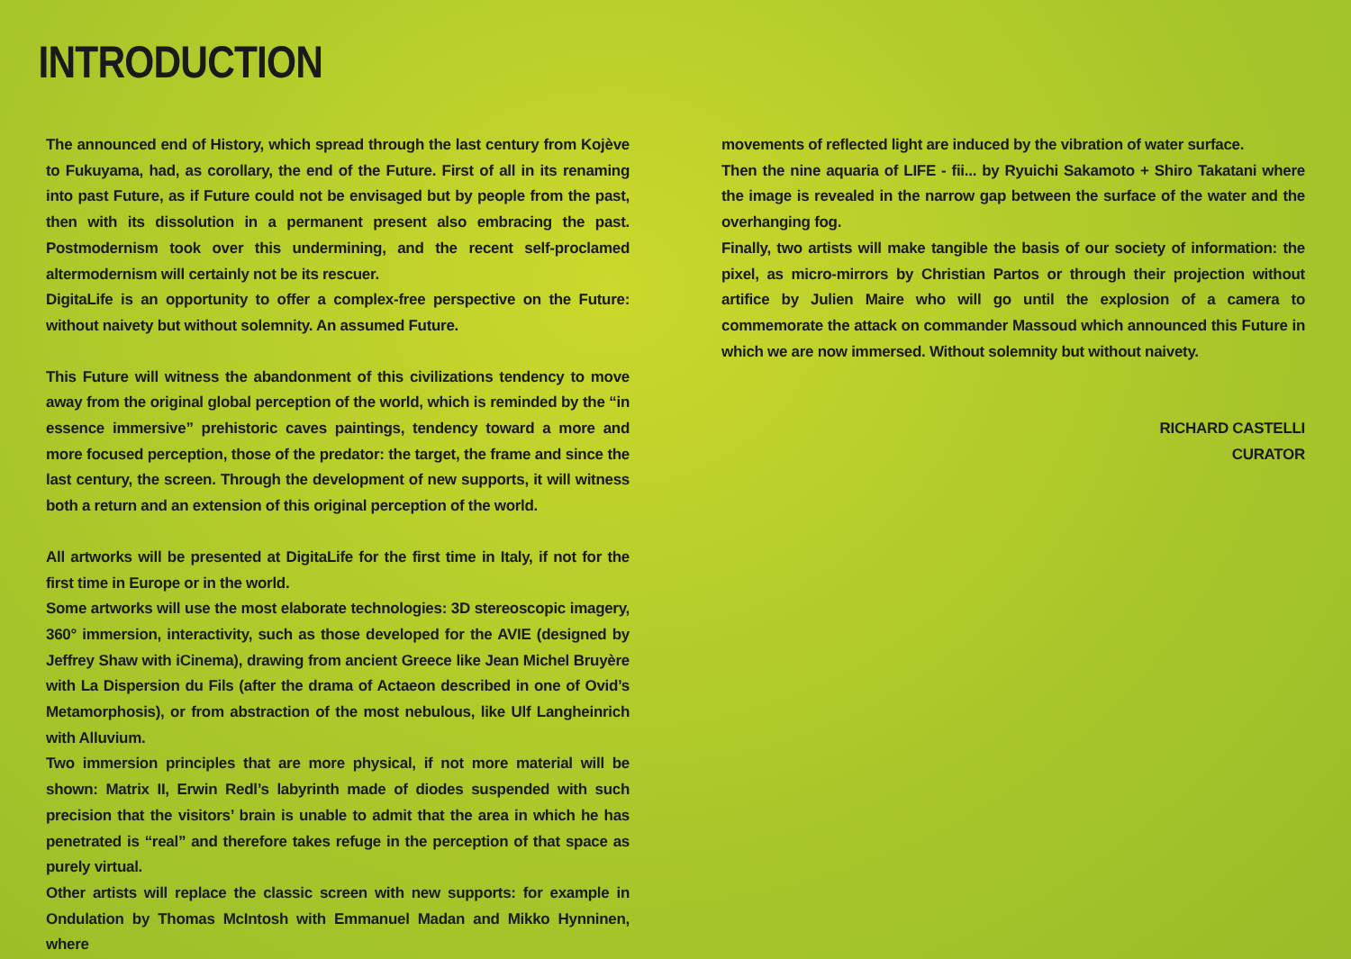INTRODUCTION
The announced end of History, which spread through the last century from Kojève to Fukuyama, had, as corollary, the end of the Future. First of all in its renaming into past Future, as if Future could not be envisaged but by people from the past, then with its dissolution in a permanent present also embracing the past. Postmodernism took over this undermining, and the recent self-proclamed altermodernism will certainly not be its rescuer.
DigitaLife is an opportunity to offer a complex-free perspective on the Future: without naivety but without solemnity. An assumed Future.
This Future will witness the abandonment of this civilizations tendency to move away from the original global perception of the world, which is reminded by the “in essence immersive” prehistoric caves paintings, tendency toward a more and more focused perception, those of the predator: the target, the frame and since the last century, the screen. Through the development of new supports, it will witness both a return and an extension of this original perception of the world.
All artworks will be presented at DigitaLife for the first time in Italy, if not for the first time in Europe or in the world.
Some artworks will use the most elaborate technologies: 3D stereoscopic imagery, 360° immersion, interactivity, such as those developed for the AVIE (designed by Jeffrey Shaw with iCinema), drawing from ancient Greece like Jean Michel Bruyère with La Dispersion du Fils (after the drama of Actaeon described in one of Ovid’s Metamorphosis), or from abstraction of the most nebulous, like Ulf Langheinrich with Alluvium.
Two immersion principles that are more physical, if not more material will be shown: Matrix II, Erwin Redl’s labyrinth made of diodes suspended with such precision that the visitors’ brain is unable to admit that the area in which he has penetrated is “real” and therefore takes refuge in the perception of that space as purely virtual.
Other artists will replace the classic screen with new supports: for example in Ondulation by Thomas McIntosh with Emmanuel Madan and Mikko Hynninen, where
movements of reflected light are induced by the vibration of water surface.
Then the nine aquaria of LIFE - fii... by Ryuichi Sakamoto + Shiro Takatani where the image is revealed in the narrow gap between the surface of the water and the overhanging fog.
Finally, two artists will make tangible the basis of our society of information: the pixel, as micro-mirrors by Christian Partos or through their projection without artifice by Julien Maire who will go until the explosion of a camera to commemorate the attack on commander Massoud which announced this Future in which we are now immersed. Without solemnity but without naivety.
RICHARD CASTELLI
CURATOR